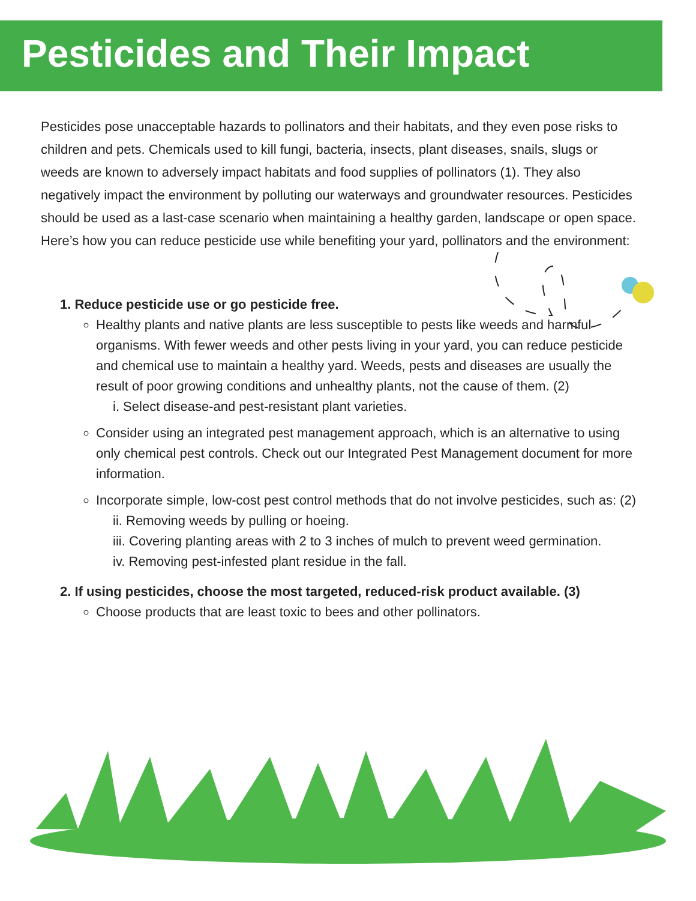Pesticides and Their Impact
Pesticides pose unacceptable hazards to pollinators and their habitats, and they even pose risks to children and pets. Chemicals used to kill fungi, bacteria, insects, plant diseases, snails, slugs or weeds are known to adversely impact habitats and food supplies of pollinators (1). They also negatively impact the environment by polluting our waterways and groundwater resources. Pesticides should be used as a last-case scenario when maintaining a healthy garden, landscape or open space. Here’s how you can reduce pesticide use while benefiting your yard, pollinators and the environment:
1. Reduce pesticide use or go pesticide free.
Healthy plants and native plants are less susceptible to pests like weeds and harmful organisms. With fewer weeds and other pests living in your yard, you can reduce pesticide and chemical use to maintain a healthy yard. Weeds, pests and diseases are usually the result of poor growing conditions and unhealthy plants, not the cause of them. (2)
i. Select disease-and pest-resistant plant varieties.
Consider using an integrated pest management approach, which is an alternative to using only chemical pest controls. Check out our Integrated Pest Management document for more information.
Incorporate simple, low-cost pest control methods that do not involve pesticides, such as: (2)
ii. Removing weeds by pulling or hoeing.
iii. Covering planting areas with 2 to 3 inches of mulch to prevent weed germination.
iv. Removing pest-infested plant residue in the fall.
2. If using pesticides, choose the most targeted, reduced-risk product available. (3)
Choose products that are least toxic to bees and other pollinators.